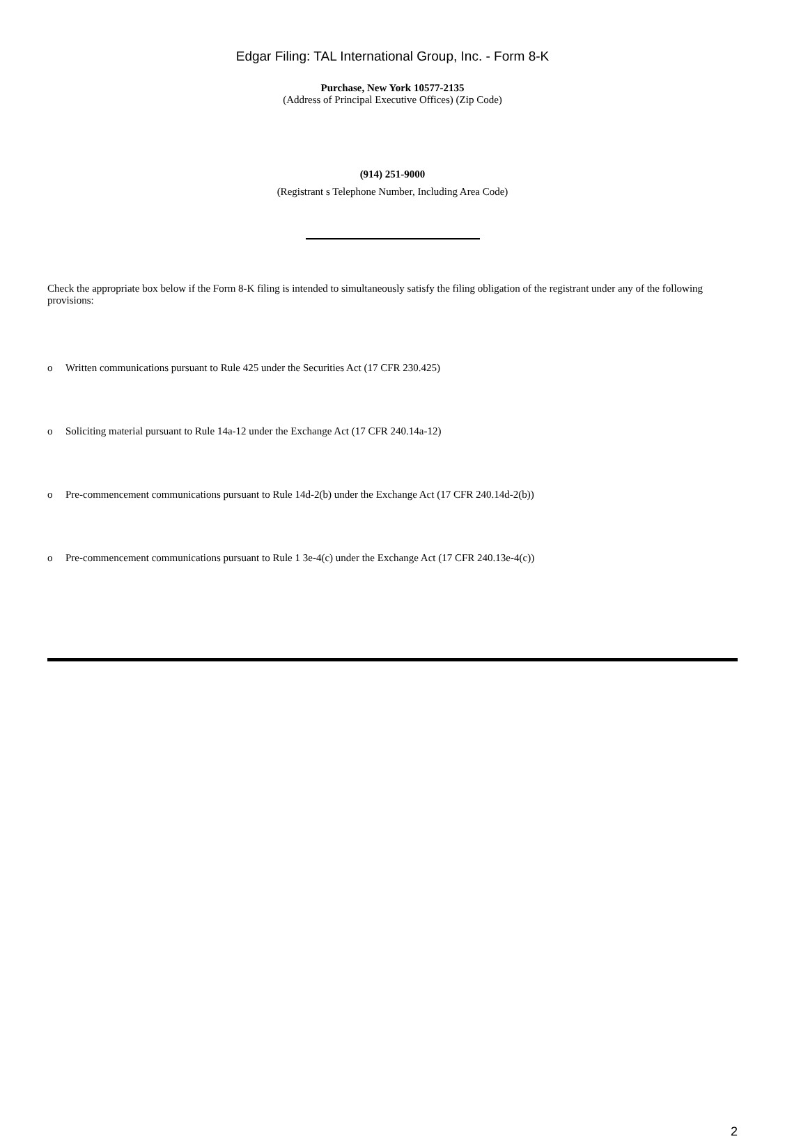Edgar Filing: TAL International Group, Inc. - Form 8-K
Purchase, New York 10577-2135
(Address of Principal Executive Offices) (Zip Code)
(914) 251-9000
(Registrant s Telephone Number, Including Area Code)
Check the appropriate box below if the Form 8-K filing is intended to simultaneously satisfy the filing obligation of the registrant under any of the following provisions:
o Written communications pursuant to Rule 425 under the Securities Act (17 CFR 230.425)
o Soliciting material pursuant to Rule 14a-12 under the Exchange Act (17 CFR 240.14a-12)
o Pre-commencement communications pursuant to Rule 14d-2(b) under the Exchange Act (17 CFR 240.14d-2(b))
o Pre-commencement communications pursuant to Rule 1 3e-4(c) under the Exchange Act (17 CFR 240.13e-4(c))
2